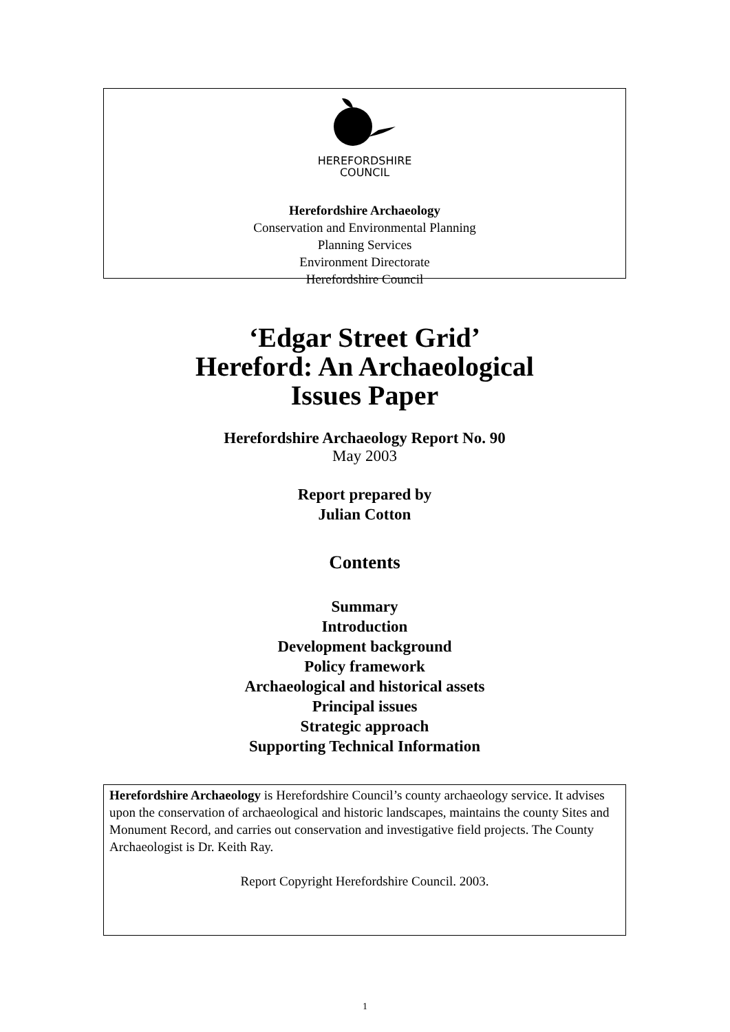HEREFORDSHIRE
COUNCIL
Herefordshire Archaeology
Conservation and Environmental Planning
Planning Services
Environment Directorate
Herefordshire Council
‘Edgar Street Grid’
Hereford: An Archaeological
Issues Paper
Herefordshire Archaeology Report No. 90
May 2003
Report prepared by
Julian Cotton
Contents
Summary
Introduction
Development background
Policy framework
Archaeological and historical assets
Principal issues
Strategic approach
Supporting Technical Information
Herefordshire Archaeology is Herefordshire Council’s county archaeology service. It advises upon the conservation of archaeological and historic landscapes, maintains the county Sites and Monument Record, and carries out conservation and investigative field projects. The County Archaeologist is Dr. Keith Ray.
Report Copyright Herefordshire Council. 2003.
1